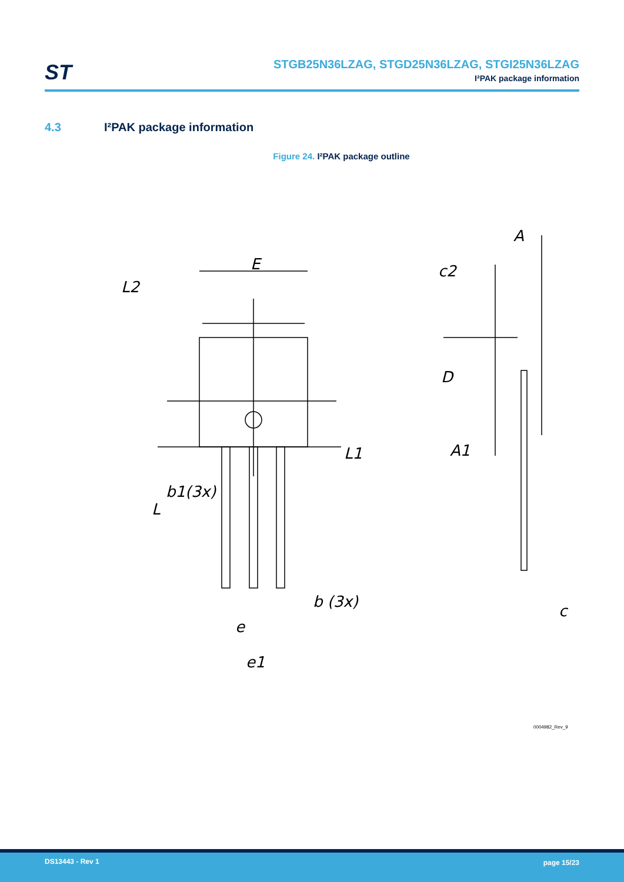ST
STGB25N36LZAG, STGD25N36LZAG, STGI25N36LZAG
I²PAK package information
4.3 I²PAK package information
Figure 24. I²PAK package outline
E
L2
L1
L
b1(3x)
b (3x)
e
e1
A
c2
D
A1
c
0004982_Rev_9
DS13443 - Rev 1 page 15/23